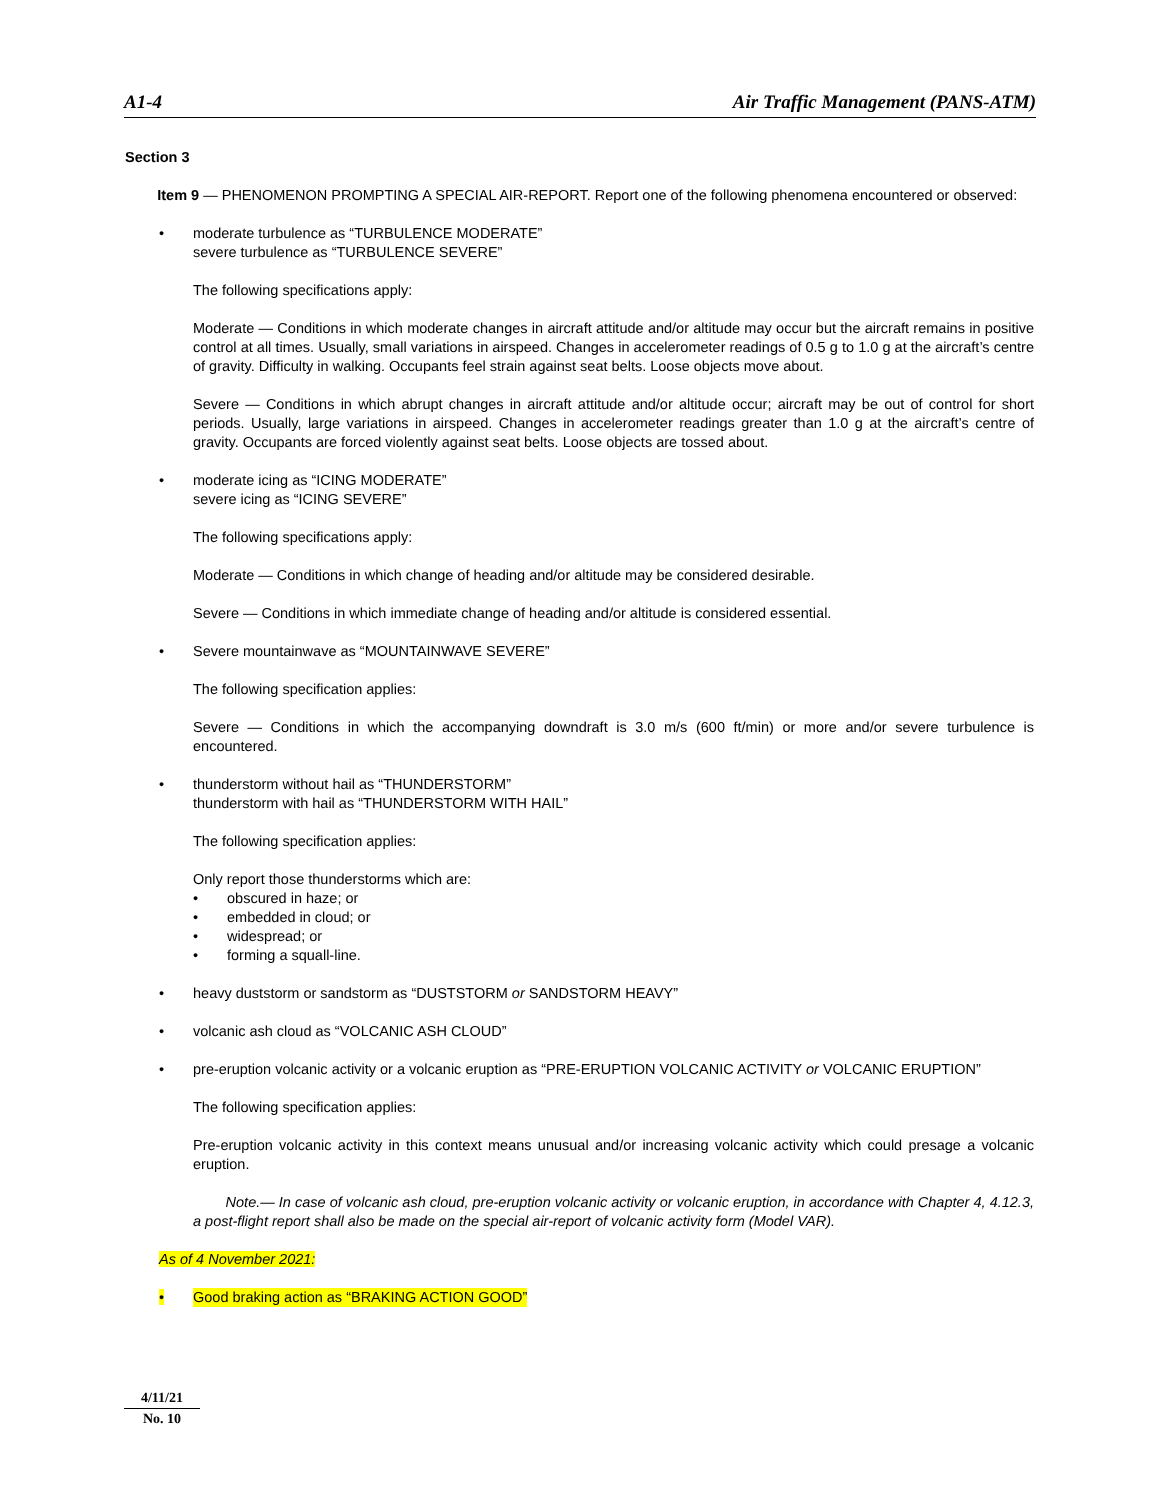A1-4 Air Traffic Management (PANS-ATM)
Section 3
Item 9 — PHENOMENON PROMPTING A SPECIAL AIR-REPORT. Report one of the following phenomena encountered or observed:
• moderate turbulence as “TURBULENCE MODERATE”
severe turbulence as “TURBULENCE SEVERE”
The following specifications apply:
Moderate — Conditions in which moderate changes in aircraft attitude and/or altitude may occur but the aircraft remains in positive control at all times. Usually, small variations in airspeed. Changes in accelerometer readings of 0.5 g to 1.0 g at the aircraft’s centre of gravity. Difficulty in walking. Occupants feel strain against seat belts. Loose objects move about.
Severe — Conditions in which abrupt changes in aircraft attitude and/or altitude occur; aircraft may be out of control for short periods. Usually, large variations in airspeed. Changes in accelerometer readings greater than 1.0 g at the aircraft’s centre of gravity. Occupants are forced violently against seat belts. Loose objects are tossed about.
• moderate icing as “ICING MODERATE”
severe icing as “ICING SEVERE”
The following specifications apply:
Moderate — Conditions in which change of heading and/or altitude may be considered desirable.
Severe — Conditions in which immediate change of heading and/or altitude is considered essential.
• Severe mountainwave as “MOUNTAINWAVE SEVERE”
The following specification applies:
Severe — Conditions in which the accompanying downdraft is 3.0 m/s (600 ft/min) or more and/or severe turbulence is encountered.
• thunderstorm without hail as “THUNDERSTORM”
thunderstorm with hail as “THUNDERSTORM WITH HAIL”
The following specification applies:
Only report those thunderstorms which are:
• obscured in haze; or
• embedded in cloud; or
• widespread; or
• forming a squall-line.
• heavy duststorm or sandstorm as “DUSTSTORM or SANDSTORM HEAVY”
• volcanic ash cloud as “VOLCANIC ASH CLOUD”
• pre-eruption volcanic activity or a volcanic eruption as “PRE-ERUPTION VOLCANIC ACTIVITY or VOLCANIC ERUPTION”
The following specification applies:
Pre-eruption volcanic activity in this context means unusual and/or increasing volcanic activity which could presage a volcanic eruption.
Note.— In case of volcanic ash cloud, pre-eruption volcanic activity or volcanic eruption, in accordance with Chapter 4, 4.12.3, a post-flight report shall also be made on the special air-report of volcanic activity form (Model VAR).
As of 4 November 2021:
• Good braking action as “BRAKING ACTION GOOD”
4/11/21
No. 10